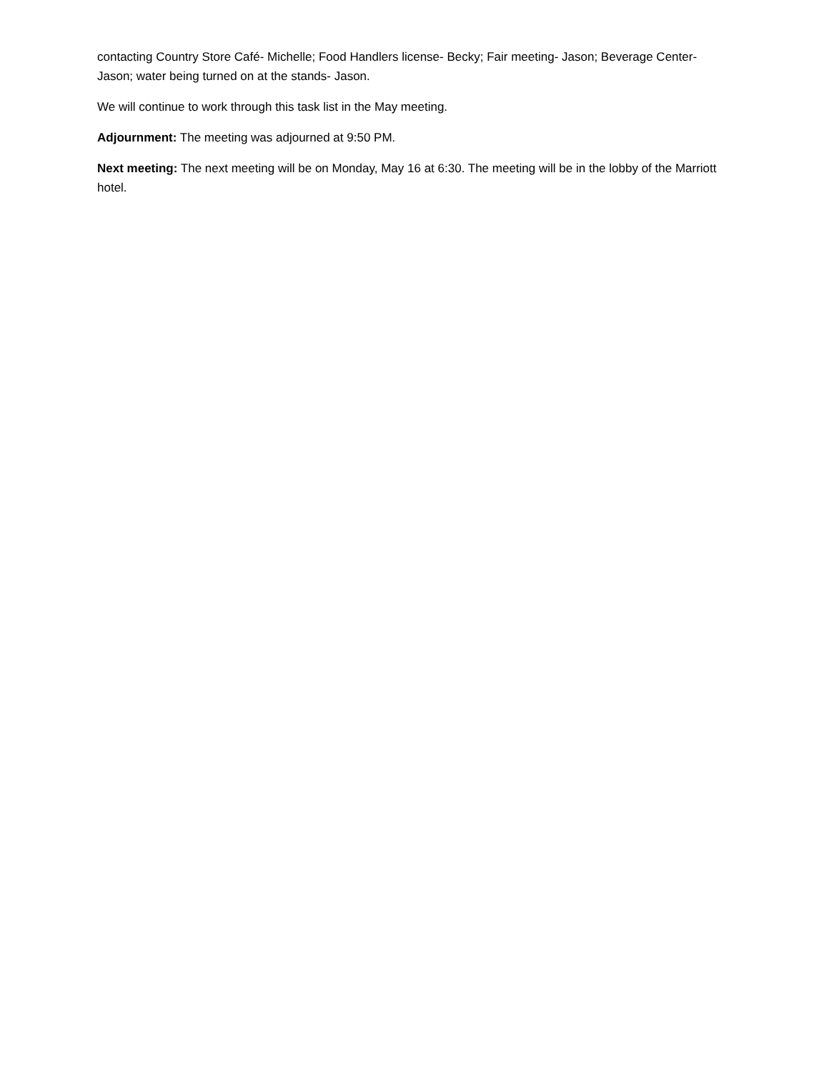contacting Country Store Café- Michelle; Food Handlers license- Becky; Fair meeting- Jason; Beverage Center- Jason; water being turned on at the stands- Jason.
We will continue to work through this task list in the May meeting.
Adjournment: The meeting was adjourned at 9:50 PM.
Next meeting: The next meeting will be on Monday, May 16 at 6:30. The meeting will be in the lobby of the Marriott hotel.